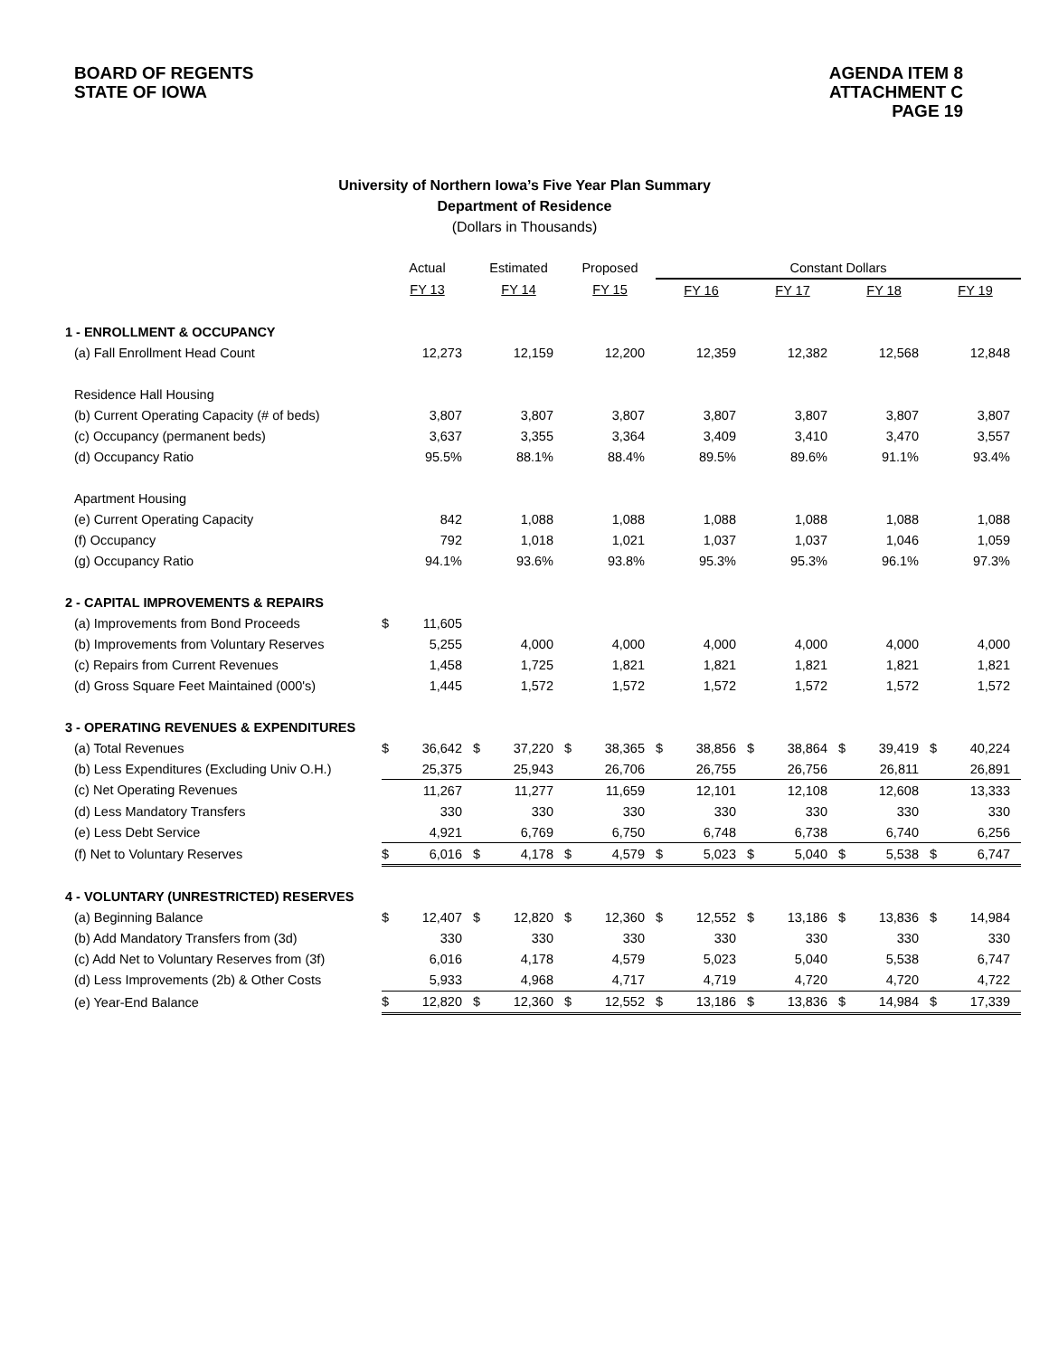BOARD OF REGENTS
STATE OF IOWA
AGENDA ITEM 8
ATTACHMENT C
PAGE 19
University of Northern Iowa’s Five Year Plan Summary
Department of Residence
(Dollars in Thousands)
| | Actual | | Estimated | | Proposed | | Constant Dollars | | | | | | | |
| | FY 13 | | FY 14 | | FY 15 | | FY 16 | | FY 17 | | FY 18 | | FY 19 | |
| 1 - ENROLLMENT & OCCUPANCY | | | | | | | | | | | | | | |
| (a) Fall Enrollment Head Count | | 12,273 | | 12,159 | | 12,200 | | 12,359 | | 12,382 | | 12,568 | | 12,848 |
| Residence Hall Housing | | | | | | | | | | | | | | |
| (b) Current Operating Capacity (# of beds) | | 3,807 | | 3,807 | | 3,807 | | 3,807 | | 3,807 | | 3,807 | | 3,807 |
| (c) Occupancy (permanent beds) | | 3,637 | | 3,355 | | 3,364 | | 3,409 | | 3,410 | | 3,470 | | 3,557 |
| (d) Occupancy Ratio | | 95.5% | | 88.1% | | 88.4% | | 89.5% | | 89.6% | | 91.1% | | 93.4% |
| Apartment Housing | | | | | | | | | | | | | | |
| (e) Current Operating Capacity | | 842 | | 1,088 | | 1,088 | | 1,088 | | 1,088 | | 1,088 | | 1,088 |
| (f) Occupancy | | 792 | | 1,018 | | 1,021 | | 1,037 | | 1,037 | | 1,046 | | 1,059 |
| (g) Occupancy Ratio | | 94.1% | | 93.6% | | 93.8% | | 95.3% | | 95.3% | | 96.1% | | 97.3% |
| 2 - CAPITAL IMPROVEMENTS & REPAIRS | | | | | | | | | | | | | | |
| (a) Improvements from Bond Proceeds | $ | 11,605 | | | | | | | | | | | | |
| (b) Improvements from Voluntary Reserves | | 5,255 | | 4,000 | | 4,000 | | 4,000 | | 4,000 | | 4,000 | | 4,000 |
| (c) Repairs from Current Revenues | | 1,458 | | 1,725 | | 1,821 | | 1,821 | | 1,821 | | 1,821 | | 1,821 |
| (d) Gross Square Feet Maintained (000's) | | 1,445 | | 1,572 | | 1,572 | | 1,572 | | 1,572 | | 1,572 | | 1,572 |
| 3 - OPERATING REVENUES & EXPENDITURES | | | | | | | | | | | | | | |
| (a) Total Revenues | $ | 36,642 | $ | 37,220 | $ | 38,365 | $ | 38,856 | $ | 38,864 | $ | 39,419 | $ | 40,224 |
| (b) Less Expenditures (Excluding Univ O.H.) | | 25,375 | | 25,943 | | 26,706 | | 26,755 | | 26,756 | | 26,811 | | 26,891 |
| (c) Net Operating Revenues | | 11,267 | | 11,277 | | 11,659 | | 12,101 | | 12,108 | | 12,608 | | 13,333 |
| (d) Less Mandatory Transfers | | 330 | | 330 | | 330 | | 330 | | 330 | | 330 | | 330 |
| (e) Less Debt Service | | 4,921 | | 6,769 | | 6,750 | | 6,748 | | 6,738 | | 6,740 | | 6,256 |
| (f) Net to Voluntary Reserves | $ | 6,016 | $ | 4,178 | $ | 4,579 | $ | 5,023 | $ | 5,040 | $ | 5,538 | $ | 6,747 |
| 4 - VOLUNTARY (UNRESTRICTED) RESERVES | | | | | | | | | | | | | | |
| (a) Beginning Balance | $ | 12,407 | $ | 12,820 | $ | 12,360 | $ | 12,552 | $ | 13,186 | $ | 13,836 | $ | 14,984 |
| (b) Add Mandatory Transfers from (3d) | | 330 | | 330 | | 330 | | 330 | | 330 | | 330 | | 330 |
| (c) Add Net to Voluntary Reserves from (3f) | | 6,016 | | 4,178 | | 4,579 | | 5,023 | | 5,040 | | 5,538 | | 6,747 |
| (d) Less Improvements (2b) & Other Costs | | 5,933 | | 4,968 | | 4,717 | | 4,719 | | 4,720 | | 4,720 | | 4,722 |
| (e) Year-End Balance | $ | 12,820 | $ | 12,360 | $ | 12,552 | $ | 13,186 | $ | 13,836 | $ | 14,984 | $ | 17,339 |